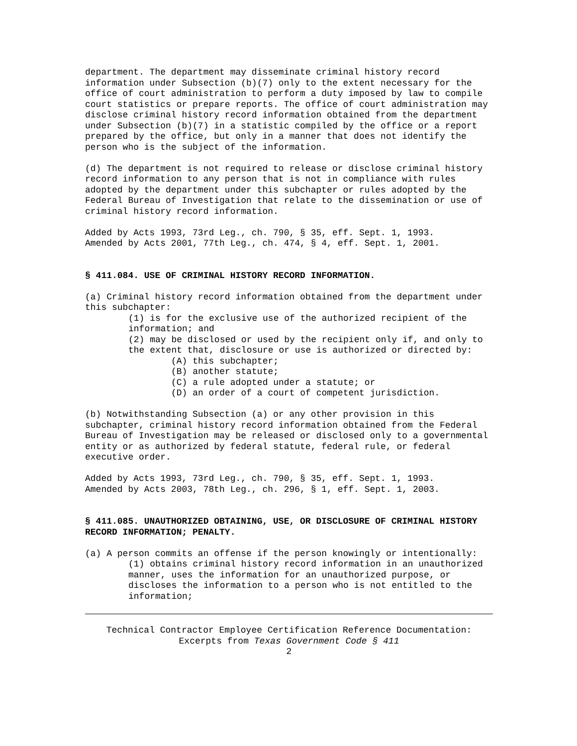department. The department may disseminate criminal history record information under Subsection (b)(7) only to the extent necessary for the office of court administration to perform a duty imposed by law to compile court statistics or prepare reports. The office of court administration may disclose criminal history record information obtained from the department under Subsection (b)(7) in a statistic compiled by the office or a report prepared by the office, but only in a manner that does not identify the person who is the subject of the information.
(d) The department is not required to release or disclose criminal history record information to any person that is not in compliance with rules adopted by the department under this subchapter or rules adopted by the Federal Bureau of Investigation that relate to the dissemination or use of criminal history record information.
Added by Acts 1993, 73rd Leg., ch. 790, § 35, eff. Sept. 1, 1993. Amended by Acts 2001, 77th Leg., ch. 474, § 4, eff. Sept. 1, 2001.
§ 411.084. USE OF CRIMINAL HISTORY RECORD INFORMATION.
(a) Criminal history record information obtained from the department under this subchapter:
(1) is for the exclusive use of the authorized recipient of the information; and
(2) may be disclosed or used by the recipient only if, and only to the extent that, disclosure or use is authorized or directed by:
(A) this subchapter;
(B) another statute;
(C) a rule adopted under a statute; or
(D) an order of a court of competent jurisdiction.
(b) Notwithstanding Subsection (a) or any other provision in this subchapter, criminal history record information obtained from the Federal Bureau of Investigation may be released or disclosed only to a governmental entity or as authorized by federal statute, federal rule, or federal executive order.
Added by Acts 1993, 73rd Leg., ch. 790, § 35, eff. Sept. 1, 1993. Amended by Acts 2003, 78th Leg., ch. 296, § 1, eff. Sept. 1, 2003.
§ 411.085. UNAUTHORIZED OBTAINING, USE, OR DISCLOSURE OF CRIMINAL HISTORY RECORD INFORMATION; PENALTY.
(a) A person commits an offense if the person knowingly or intentionally:
(1) obtains criminal history record information in an unauthorized manner, uses the information for an unauthorized purpose, or discloses the information to a person who is not entitled to the information;
Technical Contractor Employee Certification Reference Documentation:
Excerpts from Texas Government Code § 411
2